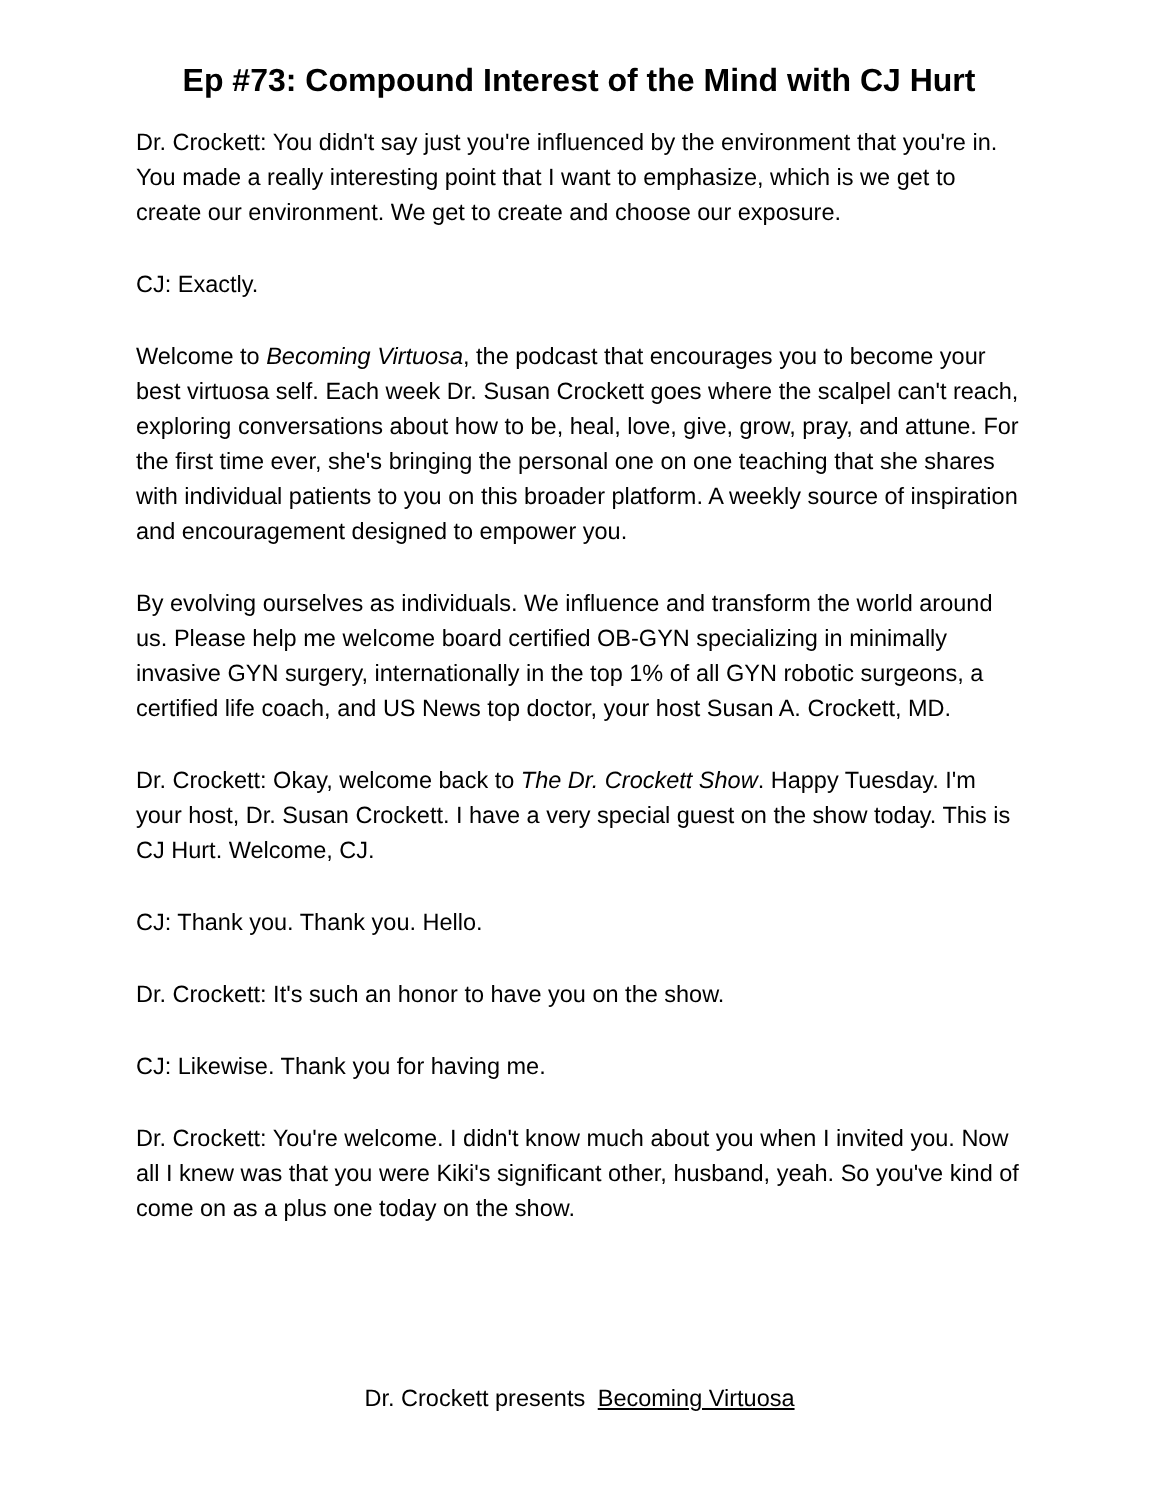Ep #73: Compound Interest of the Mind with CJ Hurt
Dr. Crockett: You didn't say just you're influenced by the environment that you're in. You made a really interesting point that I want to emphasize, which is we get to create our environment. We get to create and choose our exposure.
CJ: Exactly.
Welcome to Becoming Virtuosa, the podcast that encourages you to become your best virtuosa self. Each week Dr. Susan Crockett goes where the scalpel can't reach, exploring conversations about how to be, heal, love, give, grow, pray, and attune. For the first time ever, she's bringing the personal one on one teaching that she shares with individual patients to you on this broader platform. A weekly source of inspiration and encouragement designed to empower you.
By evolving ourselves as individuals. We influence and transform the world around us. Please help me welcome board certified OB-GYN specializing in minimally invasive GYN surgery, internationally in the top 1% of all GYN robotic surgeons, a certified life coach, and US News top doctor, your host Susan A. Crockett, MD.
Dr. Crockett: Okay, welcome back to The Dr. Crockett Show. Happy Tuesday. I'm your host, Dr. Susan Crockett. I have a very special guest on the show today. This is CJ Hurt. Welcome, CJ.
CJ: Thank you. Thank you. Hello.
Dr. Crockett: It's such an honor to have you on the show.
CJ: Likewise. Thank you for having me.
Dr. Crockett: You're welcome. I didn't know much about you when I invited you. Now all I knew was that you were Kiki's significant other, husband, yeah. So you've kind of come on as a plus one today on the show.
Dr. Crockett presents Becoming Virtuosa